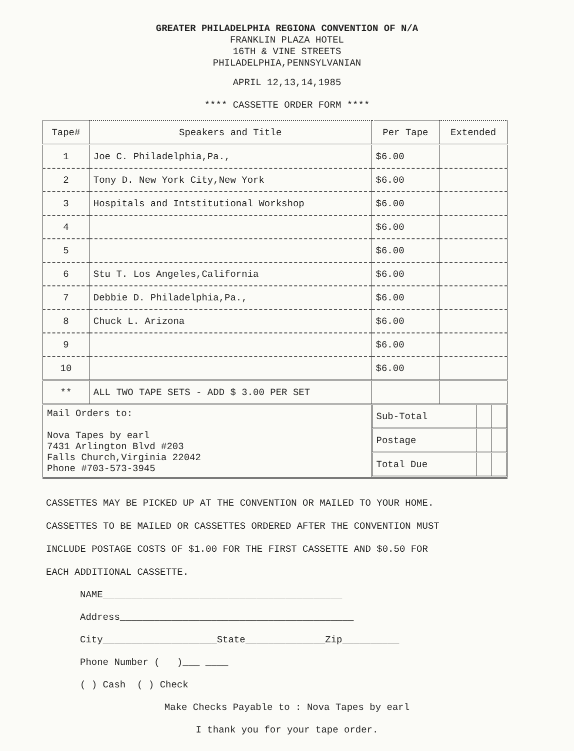GREATER PHILADELPHIA REGIONA CONVENTION OF N/A
FRANKLIN PLAZA HOTEL
16TH & VINE STREETS
PHILADELPHIA,PENNSYLVANIAN
APRIL 12,13,14,1985
**** CASSETTE ORDER FORM ****
| Tape# | Speakers and Title | Per Tape | Extended |
| --- | --- | --- | --- |
| 1 | Joe C. Philadelphia,Pa., | $6.00 | |
| 2 | Tony D. New York City,New York | $6.00 | |
| 3 | Hospitals and Intstitutional Workshop | $6.00 | |
| 4 | | $6.00 | |
| 5 | | $6.00 | |
| 6 | Stu T. Los Angeles,California | $6.00 | |
| 7 | Debbie D. Philadelphia,Pa., | $6.00 | |
| 8 | Chuck L. Arizona | $6.00 | |
| 9 | | $6.00 | |
| 10 | | $6.00 | |
| ** | ALL TWO TAPE SETS - ADD $ 3.00 PER SET | | |
| Mail Orders to: Nova Tapes by earl 7431 Arlington Blvd #203 Falls Church,Virginia 22042 Phone #703-573-3945 | | / Sub-Total / / / / Postage / / / / Total Due / / / | |
CASSETTES MAY BE PICKED UP AT THE CONVENTION OR MAILED TO YOUR HOME.
CASSETTES TO BE MAILED OR CASSETTES ORDERED AFTER THE CONVENTION MUST
INCLUDE POSTAGE COSTS OF $1.00 FOR THE FIRST CASSETTE AND $0.50 FOR
EACH ADDITIONAL CASSETTE.
NAME__________________________________________
Address_________________________________________
City____________________State______________Zip__________
Phone Number ( )___ ____
( ) Cash ( ) Check
Make Checks Payable to : Nova Tapes by earl
I thank you for your tape order.